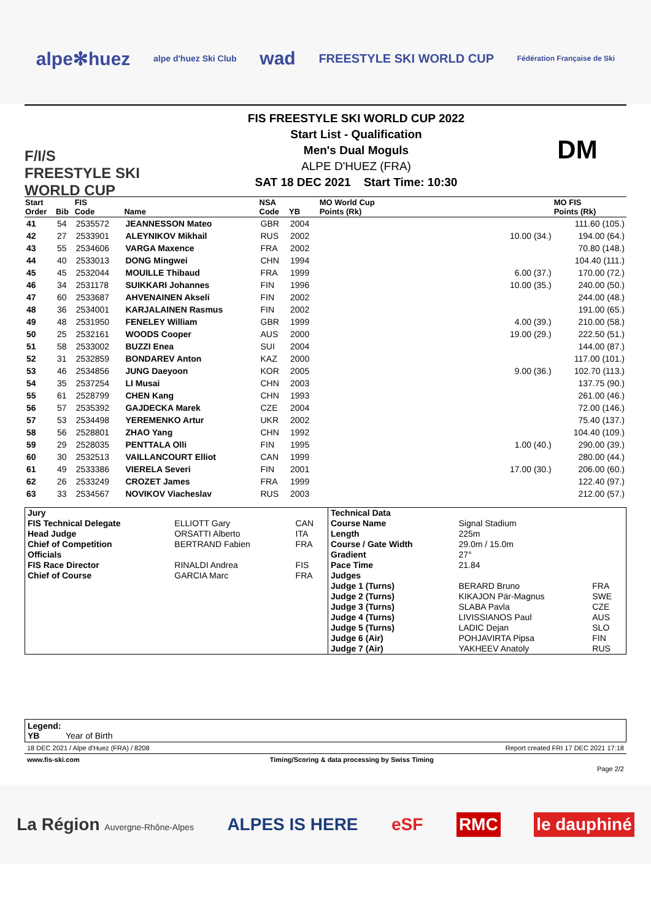alpe✻huez alpe d'huez Ski Club wad FREESTYLE SKI WORLD CUP Fédération Française de Ski
F/I/S
FREESTYLE SKI WORLD CUP
FIS FREESTYLE SKI WORLD CUP 2022
Start List - Qualification
Men's Dual Moguls
ALPE D'HUEZ (FRA)
SAT 18 DEC 2021 Start Time: 10:30
DM
| Start Order | Bib | FIS Code | Name | NSA Code | YB | MO World Cup Points (Rk) | MO FIS Points (Rk) |
| --- | --- | --- | --- | --- | --- | --- | --- |
| 41 | 54 | 2535572 | JEANNESSON Mateo | GBR | 2004 | | 111.60 (105.) |
| 42 | 27 | 2533901 | ALEYNIKOV Mikhail | RUS | 2002 | 10.00 (34.) | 194.00 (64.) |
| 43 | 55 | 2534606 | VARGA Maxence | FRA | 2002 | | 70.80 (148.) |
| 44 | 40 | 2533013 | DONG Mingwei | CHN | 1994 | | 104.40 (111.) |
| 45 | 45 | 2532044 | MOUILLE Thibaud | FRA | 1999 | 6.00 (37.) | 170.00 (72.) |
| 46 | 34 | 2531178 | SUIKKARI Johannes | FIN | 1996 | 10.00 (35.) | 240.00 (50.) |
| 47 | 60 | 2533687 | AHVENAINEN Akseli | FIN | 2002 | | 244.00 (48.) |
| 48 | 36 | 2534001 | KARJALAINEN Rasmus | FIN | 2002 | | 191.00 (65.) |
| 49 | 48 | 2531950 | FENELEY William | GBR | 1999 | 4.00 (39.) | 210.00 (58.) |
| 50 | 25 | 2532161 | WOODS Cooper | AUS | 2000 | 19.00 (29.) | 222.50 (51.) |
| 51 | 58 | 2533002 | BUZZI Enea | SUI | 2004 | | 144.00 (87.) |
| 52 | 31 | 2532859 | BONDAREV Anton | KAZ | 2000 | | 117.00 (101.) |
| 53 | 46 | 2534856 | JUNG Daeyoon | KOR | 2005 | 9.00 (36.) | 102.70 (113.) |
| 54 | 35 | 2537254 | LI Musai | CHN | 2003 | | 137.75 (90.) |
| 55 | 61 | 2528799 | CHEN Kang | CHN | 1993 | | 261.00 (46.) |
| 56 | 57 | 2535392 | GAJDECKA Marek | CZE | 2004 | | 72.00 (146.) |
| 57 | 53 | 2534498 | YEREMENKO Artur | UKR | 2002 | | 75.40 (137.) |
| 58 | 56 | 2528801 | ZHAO Yang | CHN | 1992 | | 104.40 (109.) |
| 59 | 29 | 2528035 | PENTTALA Olli | FIN | 1995 | 1.00 (40.) | 290.00 (39.) |
| 60 | 30 | 2532513 | VAILLANCOURT Elliot | CAN | 1999 | | 280.00 (44.) |
| 61 | 49 | 2533386 | VIERELA Severi | FIN | 2001 | 17.00 (30.) | 206.00 (60.) |
| 62 | 26 | 2533249 | CROZET James | FRA | 1999 | | 122.40 (97.) |
| 63 | 33 | 2534567 | NOVIKOV Viacheslav | RUS | 2003 | | 212.00 (57.) |
| Jury | | |
| FIS Technical Delegate | ELLIOTT Gary | CAN |
| Head Judge | ORSATTI Alberto | ITA |
| Chief of Competition | BERTRAND Fabien | FRA |
| Officials | | |
| FIS Race Director | RINALDI Andrea | FIS |
| Chief of Course | GARCIA Marc | FRA |
| Technical Data | | |
| Course Name | Signal Stadium | |
| Length | 225m | |
| Course / Gate Width | 29.0m / 15.0m | |
| Gradient | 27° | |
| Pace Time | 21.84 | |
| Judges | | |
| Judge 1 (Turns) | BERARD Bruno | FRA |
| Judge 2 (Turns) | KIKAJON Pär-Magnus | SWE |
| Judge 3 (Turns) | SLABA Pavla | CZE |
| Judge 4 (Turns) | LIVISSIANOS Paul | AUS |
| Judge 5 (Turns) | LADIC Dejan | SLO |
| Judge 6 (Air) | POHJAVIRTA Pipsa | FIN |
| Judge 7 (Air) | YAKHEEV Anatoly | RUS |
Legend:
YB Year of Birth
18 DEC 2021 / Alpe d'Huez (FRA) / 8208 Report created FRI 17 DEC 2021 17:18
www.fis-ski.com Timing/Scoring & data processing by Swiss Timing
Page 2/2
La Région Auvergne-Rhône-Alpes ALPES IS HERE eSF RMC le dauphiné